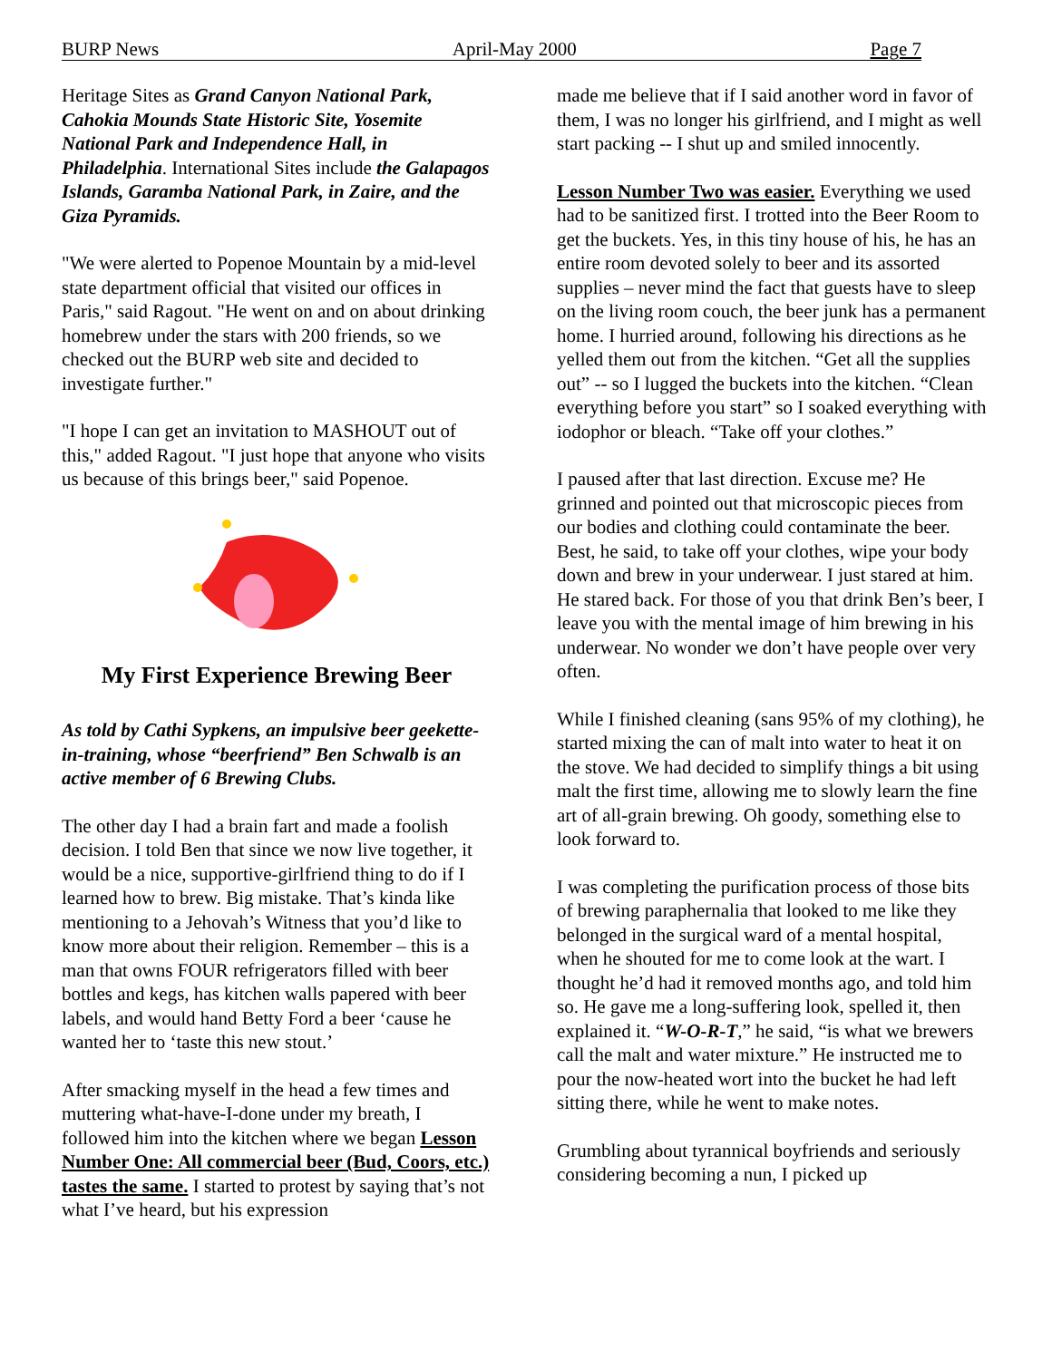BURP News April-May 2000 Page 7
Heritage Sites as Grand Canyon National Park, Cahokia Mounds State Historic Site, Yosemite National Park and Independence Hall, in Philadelphia. International Sites include the Galapagos Islands, Garamba National Park, in Zaire, and the Giza Pyramids.
"We were alerted to Popenoe Mountain by a mid-level state department official that visited our offices in Paris," said Ragout. "He went on and on about drinking homebrew under the stars with 200 friends, so we checked out the BURP web site and decided to investigate further."
"I hope I can get an invitation to MASHOUT out of this," added Ragout. "I just hope that anyone who visits us because of this brings beer," said Popenoe.
My First Experience Brewing Beer
As told by Cathi Sypkens, an impulsive beer geekette-in-training, whose “beerfriend” Ben Schwalb is an active member of 6 Brewing Clubs.
The other day I had a brain fart and made a foolish decision. I told Ben that since we now live together, it would be a nice, supportive-girlfriend thing to do if I learned how to brew. Big mistake. That’s kinda like mentioning to a Jehovah’s Witness that you’d like to know more about their religion. Remember – this is a man that owns FOUR refrigerators filled with beer bottles and kegs, has kitchen walls papered with beer labels, and would hand Betty Ford a beer ‘cause he wanted her to ‘taste this new stout.’
After smacking myself in the head a few times and muttering what-have-I-done under my breath, I followed him into the kitchen where we began Lesson Number One: All commercial beer (Bud, Coors, etc.) tastes the same. I started to protest by saying that’s not what I’ve heard, but his expression
made me believe that if I said another word in favor of them, I was no longer his girlfriend, and I might as well start packing -- I shut up and smiled innocently.
Lesson Number Two was easier. Everything we used had to be sanitized first. I trotted into the Beer Room to get the buckets. Yes, in this tiny house of his, he has an entire room devoted solely to beer and its assorted supplies – never mind the fact that guests have to sleep on the living room couch, the beer junk has a permanent home. I hurried around, following his directions as he yelled them out from the kitchen. “Get all the supplies out” -- so I lugged the buckets into the kitchen. “Clean everything before you start” so I soaked everything with iodophor or bleach. “Take off your clothes.”
I paused after that last direction. Excuse me? He grinned and pointed out that microscopic pieces from our bodies and clothing could contaminate the beer. Best, he said, to take off your clothes, wipe your body down and brew in your underwear. I just stared at him. He stared back. For those of you that drink Ben’s beer, I leave you with the mental image of him brewing in his underwear. No wonder we don’t have people over very often.
While I finished cleaning (sans 95% of my clothing), he started mixing the can of malt into water to heat it on the stove. We had decided to simplify things a bit using malt the first time, allowing me to slowly learn the fine art of all-grain brewing. Oh goody, something else to look forward to.
I was completing the purification process of those bits of brewing paraphernalia that looked to me like they belonged in the surgical ward of a mental hospital, when he shouted for me to come look at the wart. I thought he’d had it removed months ago, and told him so. He gave me a long-suffering look, spelled it, then explained it. “W-O-R-T,” he said, “is what we brewers call the malt and water mixture.” He instructed me to pour the now-heated wort into the bucket he had left sitting there, while he went to make notes.
Grumbling about tyrannical boyfriends and seriously considering becoming a nun, I picked up